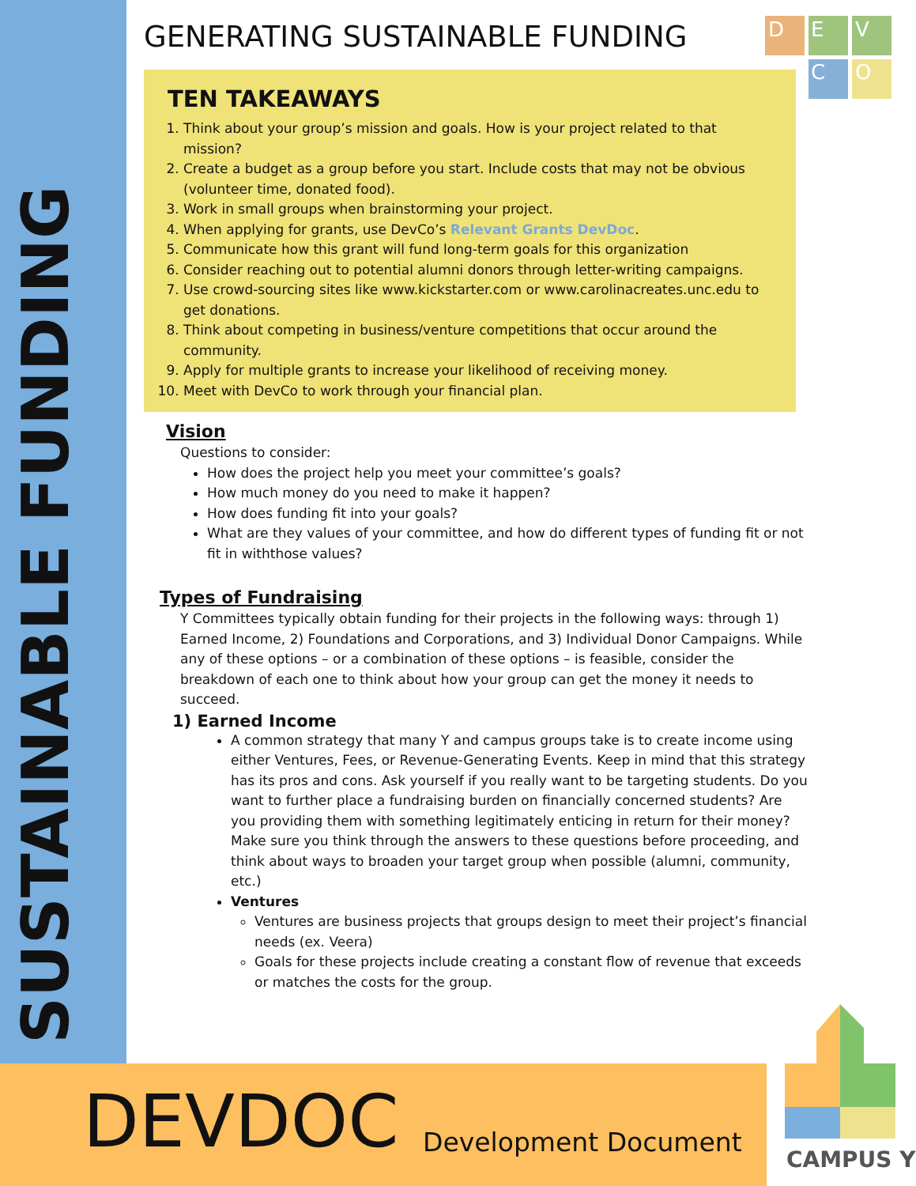SUSTAINABLE FUNDING
GENERATING SUSTAINABLE FUNDING
TEN TAKEAWAYS
1. Think about your group’s mission and goals. How is your project related to that mission?
2. Create a budget as a group before you start. Include costs that may not be obvious (volunteer time, donated food).
3. Work in small groups when brainstorming your project.
4. When applying for grants, use DevCo’s Relevant Grants DevDoc.
5. Communicate how this grant will fund long-term goals for this organization
6. Consider reaching out to potential alumni donors through letter-writing campaigns.
7. Use crowd-sourcing sites like www.kickstarter.com or www.carolinacreates.unc.edu to get donations.
8. Think about competing in business/venture competitions that occur around the community.
9. Apply for multiple grants to increase your likelihood of receiving money.
10. Meet with DevCo to work through your financial plan.
Vision
Questions to consider:
How does the project help you meet your committee’s goals?
How much money do you need to make it happen?
How does funding fit into your goals?
What are they values of your committee, and how do different types of funding fit or not fit in withthose values?
Types of Fundraising
Y Committees typically obtain funding for their projects in the following ways: through 1) Earned Income, 2) Foundations and Corporations, and 3) Individual Donor Campaigns. While any of these options – or a combination of these options – is feasible, consider the breakdown of each one to think about how your group can get the money it needs to succeed.
1) Earned Income
A common strategy that many Y and campus groups take is to create income using either Ventures, Fees, or Revenue-Generating Events. Keep in mind that this strategy has its pros and cons. Ask yourself if you really want to be targeting students. Do you want to further place a fundraising burden on financially concerned students? Are you providing them with something legitimately enticing in return for their money? Make sure you think through the answers to these questions before proceeding, and think about ways to broaden your target group when possible (alumni, community, etc.)
Ventures
Ventures are business projects that groups design to meet their project’s financial needs (ex. Veera)
Goals for these projects include creating a constant flow of revenue that exceeds or matches the costs for the group.
D
E
V
C
O
DEVDOC Development Document
CAMPUS Y